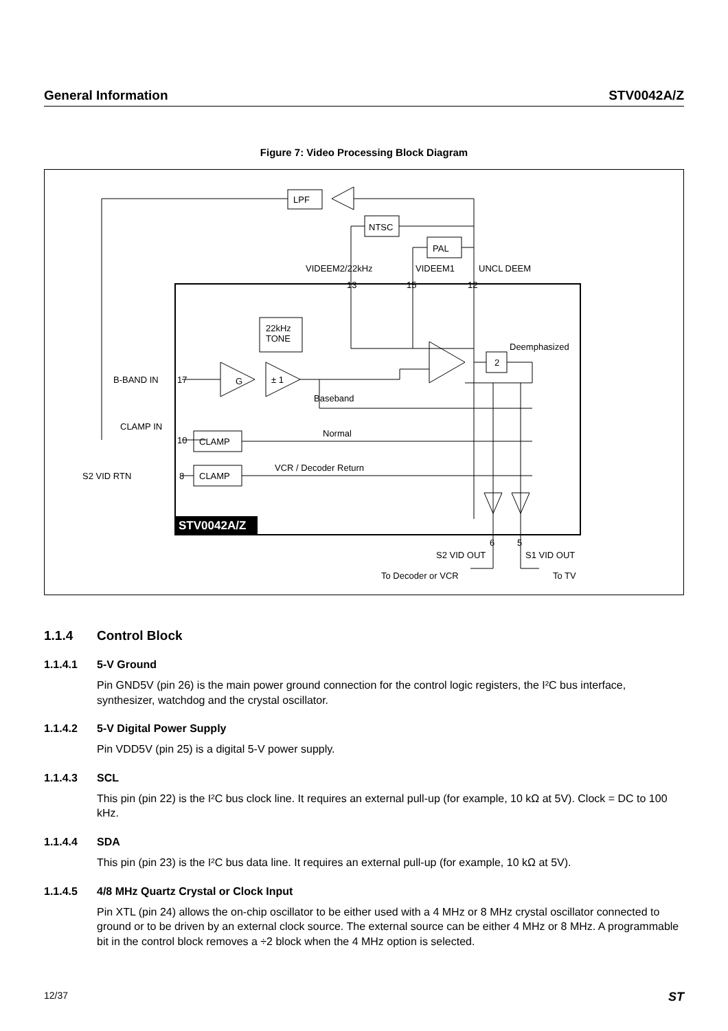General Information STV0042A/Z
Figure 7: Video Processing Block Diagram
STV0042A/Z
LPF
NTSC
PAL
22kHz
TONE
G
± 1
2
Deemphasized
Baseband
Normal
VCR / Decoder Return
CLAMP
CLAMP
VIDEEM2/22kHz
VIDEEM1
UNCL DEEM
13
15
12
B-BAND IN
17
CLAMP IN
10
S2 VID RTN
8
6
5
S2 VID OUT
S1 VID OUT
To Decoder or VCR
To TV
1.1.4 Control Block
1.1.4.1 5-V Ground
Pin GND5V (pin 26) is the main power ground connection for the control logic registers, the I²C bus interface, synthesizer, watchdog and the crystal oscillator.
1.1.4.2 5-V Digital Power Supply
Pin VDD5V (pin 25) is a digital 5-V power supply.
1.1.4.3 SCL
This pin (pin 22) is the I²C bus clock line. It requires an external pull-up (for example, 10 kΩ at 5V). Clock = DC to 100 kHz.
1.1.4.4 SDA
This pin (pin 23) is the I²C bus data line. It requires an external pull-up (for example, 10 kΩ at 5V).
1.1.4.5 4/8 MHz Quartz Crystal or Clock Input
Pin XTL (pin 24) allows the on-chip oscillator to be either used with a 4 MHz or 8 MHz crystal oscillator connected to ground or to be driven by an external clock source. The external source can be either 4 MHz or 8 MHz. A programmable bit in the control block removes a ÷2 block when the 4 MHz option is selected.
12/37 ST